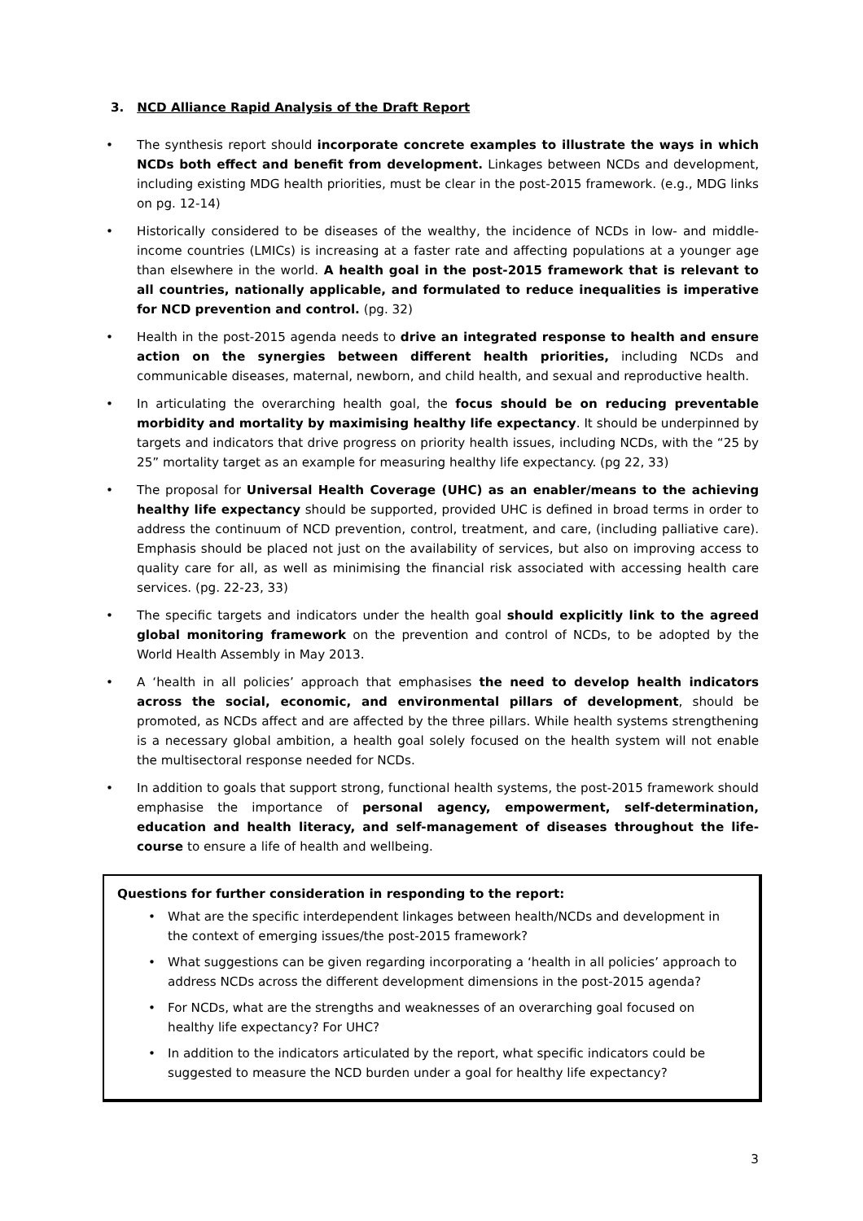3. NCD Alliance Rapid Analysis of the Draft Report
• The synthesis report should incorporate concrete examples to illustrate the ways in which NCDs both effect and benefit from development. Linkages between NCDs and development, including existing MDG health priorities, must be clear in the post-2015 framework. (e.g., MDG links on pg. 12-14)
• Historically considered to be diseases of the wealthy, the incidence of NCDs in low- and middle-income countries (LMICs) is increasing at a faster rate and affecting populations at a younger age than elsewhere in the world. A health goal in the post-2015 framework that is relevant to all countries, nationally applicable, and formulated to reduce inequalities is imperative for NCD prevention and control. (pg. 32)
• Health in the post-2015 agenda needs to drive an integrated response to health and ensure action on the synergies between different health priorities, including NCDs and communicable diseases, maternal, newborn, and child health, and sexual and reproductive health.
• In articulating the overarching health goal, the focus should be on reducing preventable morbidity and mortality by maximising healthy life expectancy. It should be underpinned by targets and indicators that drive progress on priority health issues, including NCDs, with the “25 by 25” mortality target as an example for measuring healthy life expectancy. (pg 22, 33)
• The proposal for Universal Health Coverage (UHC) as an enabler/means to the achieving healthy life expectancy should be supported, provided UHC is defined in broad terms in order to address the continuum of NCD prevention, control, treatment, and care, (including palliative care). Emphasis should be placed not just on the availability of services, but also on improving access to quality care for all, as well as minimising the financial risk associated with accessing health care services. (pg. 22-23, 33)
• The specific targets and indicators under the health goal should explicitly link to the agreed global monitoring framework on the prevention and control of NCDs, to be adopted by the World Health Assembly in May 2013.
• A ‘health in all policies’ approach that emphasises the need to develop health indicators across the social, economic, and environmental pillars of development, should be promoted, as NCDs affect and are affected by the three pillars. While health systems strengthening is a necessary global ambition, a health goal solely focused on the health system will not enable the multisectoral response needed for NCDs.
• In addition to goals that support strong, functional health systems, the post-2015 framework should emphasise the importance of personal agency, empowerment, self-determination, education and health literacy, and self-management of diseases throughout the life-course to ensure a life of health and wellbeing.
Questions for further consideration in responding to the report:
• What are the specific interdependent linkages between health/NCDs and development in the context of emerging issues/the post-2015 framework?
• What suggestions can be given regarding incorporating a ‘health in all policies’ approach to address NCDs across the different development dimensions in the post-2015 agenda?
• For NCDs, what are the strengths and weaknesses of an overarching goal focused on healthy life expectancy? For UHC?
• In addition to the indicators articulated by the report, what specific indicators could be suggested to measure the NCD burden under a goal for healthy life expectancy?
3